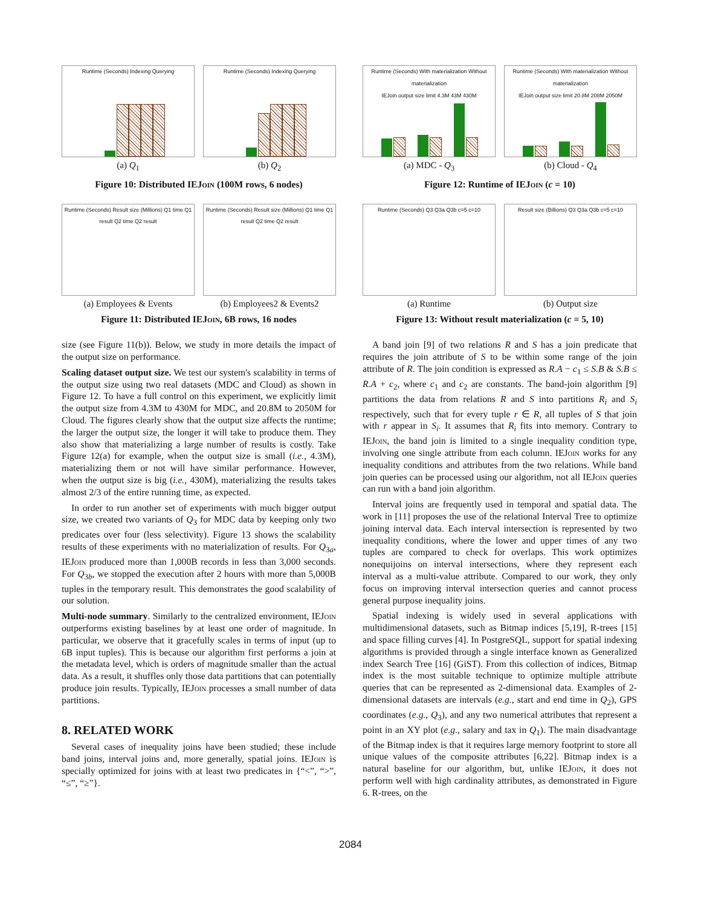Runtime (Seconds) Indexing Querying
(a) Q<sub>1</sub>
Runtime (Seconds) Indexing Querying
(b) Q<sub>2</sub>
Figure 10: Distributed IEJoin (100M rows, 6 nodes)
Runtime (Seconds) Result size (Millions) Q1 time Q1 result Q2 time Q2 result
(a) Employees & Events
Runtime (Seconds) Result size (Millions) Q1 time Q1 result Q2 time Q2 result
(b) Employees2 & Events2
Figure 11: Distributed IEJoin, 6B rows, 16 nodes
size (see Figure 11(b)). Below, we study in more details the impact of the output size on performance.
Scaling dataset output size. We test our system's scalability in terms of the output size using two real datasets (MDC and Cloud) as shown in Figure 12. To have a full control on this experiment, we explicitly limit the output size from 4.3M to 430M for MDC, and 20.8M to 2050M for Cloud. The figures clearly show that the output size affects the runtime; the larger the output size, the longer it will take to produce them. They also show that materializing a large number of results is costly. Take Figure 12(a) for example, when the output size is small (i.e., 4.3M), materializing them or not will have similar performance. However, when the output size is big (i.e., 430M), materializing the results takes almost 2/3 of the entire running time, as expected.
In order to run another set of experiments with much bigger output size, we created two variants of Q<sub>3</sub> for MDC data by keeping only two predicates over four (less selectivity). Figure 13 shows the scalability results of these experiments with no materialization of results. For Q<sub>3a</sub>, IEJoin produced more than 1,000B records in less than 3,000 seconds. For Q<sub>3b</sub>, we stopped the execution after 2 hours with more than 5,000B tuples in the temporary result. This demonstrates the good scalability of our solution.
Multi-node summary. Similarly to the centralized environment, IEJoin outperforms existing baselines by at least one order of magnitude. In particular, we observe that it gracefully scales in terms of input (up to 6B input tuples). This is because our algorithm first performs a join at the metadata level, which is orders of magnitude smaller than the actual data. As a result, it shuffles only those data partitions that can potentially produce join results. Typically, IEJoin processes a small number of data partitions.
8. RELATED WORK
Several cases of inequality joins have been studied; these include band joins, interval joins and, more generally, spatial joins. IEJoin is specially optimized for joins with at least two predicates in {“<”, “>”, “≤”, “≥”}.
Runtime (Seconds) With materialization Without materialization
IEJoin output size limit 4.3M 43M 430M
(a) MDC - Q<sub>3</sub>
Runtime (Seconds) With materialization Without materialization
IEJoin output size limit 20.8M 208M 2050M
(b) Cloud - Q<sub>4</sub>
Figure 12: Runtime of IEJoin (c = 10)
Runtime (Seconds) Q3 Q3a Q3b c=5 c=10
(a) Runtime
Result size (Billions) Q3 Q3a Q3b c=5 c=10
(b) Output size
Figure 13: Without result materialization (c = 5, 10)
A band join [9] of two relations R and S has a join predicate that requires the join attribute of S to be within some range of the join attribute of R. The join condition is expressed as R.A − c<sub>1</sub> ≤ S.B & S.B ≤ R.A + c<sub>2</sub>, where c<sub>1</sub> and c<sub>2</sub> are constants. The band-join algorithm [9] partitions the data from relations R and S into partitions R<sub>i</sub> and S<sub>i</sub> respectively, such that for every tuple r ∈ R, all tuples of S that join with r appear in S<sub>i</sub>. It assumes that R<sub>i</sub> fits into memory. Contrary to IEJoin, the band join is limited to a single inequality condition type, involving one single attribute from each column. IEJoin works for any inequality conditions and attributes from the two relations. While band join queries can be processed using our algorithm, not all IEJoin queries can run with a band join algorithm.
Interval joins are frequently used in temporal and spatial data. The work in [11] proposes the use of the relational Interval Tree to optimize joining interval data. Each interval intersection is represented by two inequality conditions, where the lower and upper times of any two tuples are compared to check for overlaps. This work optimizes nonequijoins on interval intersections, where they represent each interval as a multi-value attribute. Compared to our work, they only focus on improving interval intersection queries and cannot process general purpose inequality joins.
Spatial indexing is widely used in several applications with multidimensional datasets, such as Bitmap indices [5,19], R-trees [15] and space filling curves [4]. In PostgreSQL, support for spatial indexing algorithms is provided through a single interface known as Generalized index Search Tree [16] (GiST). From this collection of indices, Bitmap index is the most suitable technique to optimize multiple attribute queries that can be represented as 2-dimensional data. Examples of 2-dimensional datasets are intervals (e.g., start and end time in Q<sub>2</sub>), GPS coordinates (e.g., Q<sub>3</sub>), and any two numerical attributes that represent a point in an XY plot (e.g., salary and tax in Q<sub>1</sub>). The main disadvantage of the Bitmap index is that it requires large memory footprint to store all unique values of the composite attributes [6,22]. Bitmap index is a natural baseline for our algorithm, but, unlike IEJoin, it does not perform well with high cardinality attributes, as demonstrated in Figure 6. R-trees, on the
2084